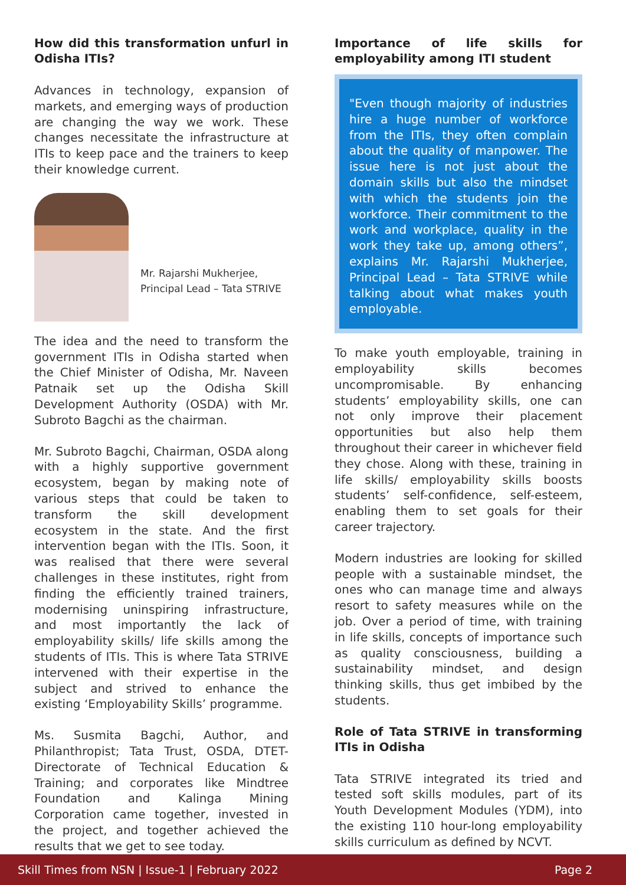How did this transformation unfurl in Odisha ITIs?
Advances in technology, expansion of markets, and emerging ways of production are changing the way we work. These changes necessitate the infrastructure at ITIs to keep pace and the trainers to keep their knowledge current.
Mr. Rajarshi Mukherjee,
Principal Lead – Tata STRIVE
The idea and the need to transform the government ITIs in Odisha started when the Chief Minister of Odisha, Mr. Naveen Patnaik set up the Odisha Skill Development Authority (OSDA) with Mr. Subroto Bagchi as the chairman.
Mr. Subroto Bagchi, Chairman, OSDA along with a highly supportive government ecosystem, began by making note of various steps that could be taken to transform the skill development ecosystem in the state. And the first intervention began with the ITIs. Soon, it was realised that there were several challenges in these institutes, right from finding the efficiently trained trainers, modernising uninspiring infrastructure, and most importantly the lack of employability skills/ life skills among the students of ITIs. This is where Tata STRIVE intervened with their expertise in the subject and strived to enhance the existing ‘Employability Skills’ programme.
Ms. Susmita Bagchi, Author, and Philanthropist; Tata Trust, OSDA, DTET-Directorate of Technical Education & Training; and corporates like Mindtree Foundation and Kalinga Mining Corporation came together, invested in the project, and together achieved the results that we get to see today.
Importance of life skills for employability among ITI student
"Even though majority of industries hire a huge number of workforce from the ITIs, they often complain about the quality of manpower. The issue here is not just about the domain skills but also the mindset with which the students join the workforce. Their commitment to the work and workplace, quality in the work they take up, among others”, explains Mr. Rajarshi Mukherjee, Principal Lead – Tata STRIVE while talking about what makes youth employable.
To make youth employable, training in employability skills becomes uncompromisable. By enhancing students’ employability skills, one can not only improve their placement opportunities but also help them throughout their career in whichever field they chose. Along with these, training in life skills/ employability skills boosts students’ self-confidence, self-esteem, enabling them to set goals for their career trajectory.
Modern industries are looking for skilled people with a sustainable mindset, the ones who can manage time and always resort to safety measures while on the job. Over a period of time, with training in life skills, concepts of importance such as quality consciousness, building a sustainability mindset, and design thinking skills, thus get imbibed by the students.
Role of Tata STRIVE in transforming ITIs in Odisha
Tata STRIVE integrated its tried and tested soft skills modules, part of its Youth Development Modules (YDM), into the existing 110 hour-long employability skills curriculum as defined by NCVT.
Skill Times from NSN | Issue-1 | February 2022 Page 2